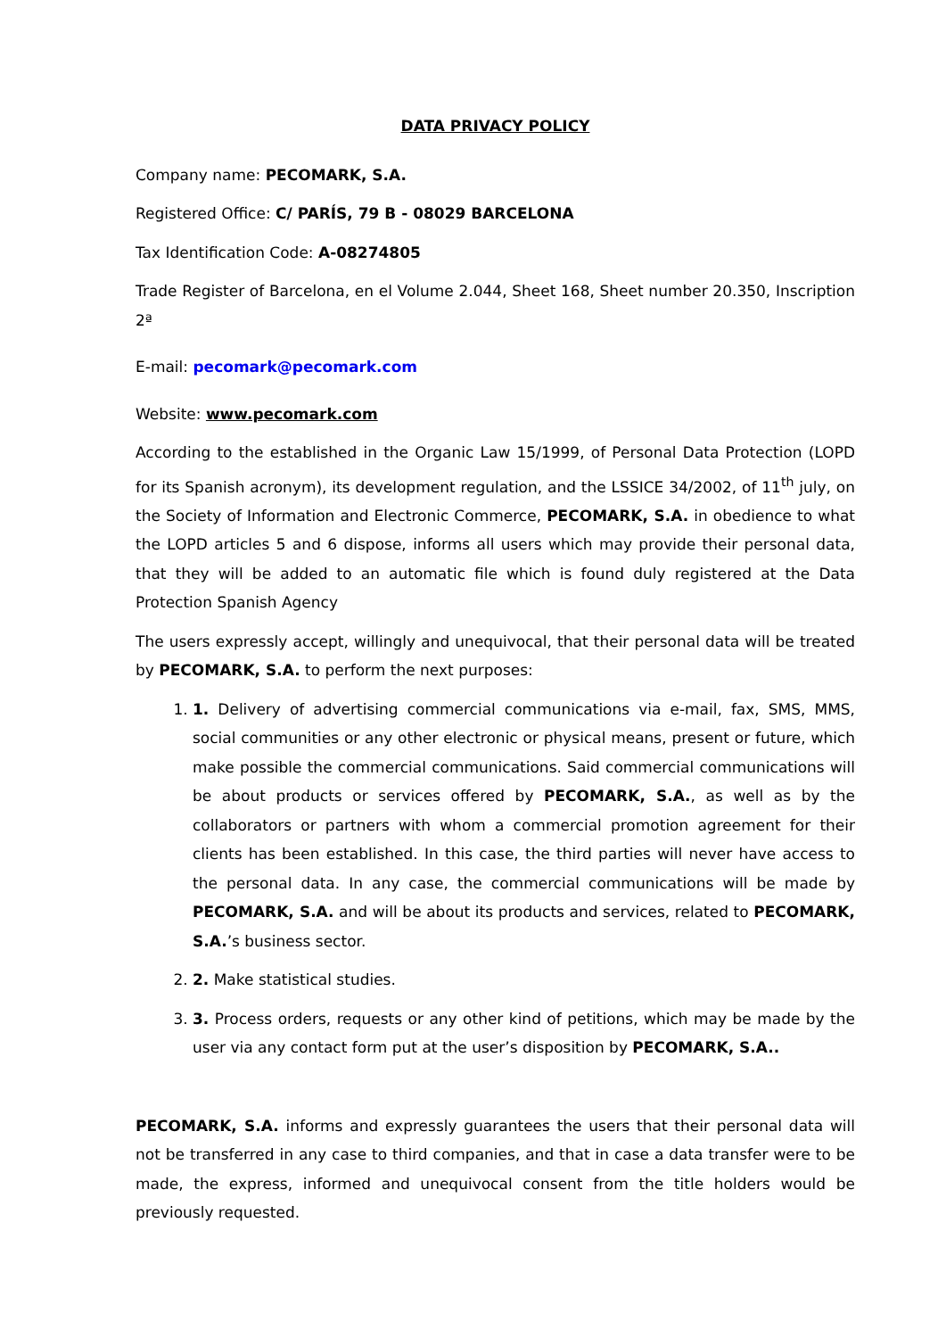DATA PRIVACY POLICY
Company name: PECOMARK, S.A.
Registered Office: C/ PARÍS, 79 B - 08029 BARCELONA
Tax Identification Code: A-08274805
Trade Register of Barcelona, en el Volume 2.044, Sheet 168, Sheet number 20.350, Inscription 2ª
E-mail: pecomark@pecomark.com
Website: www.pecomark.com
According to the established in the Organic Law 15/1999, of Personal Data Protection (LOPD for its Spanish acronym), its development regulation, and the LSSICE 34/2002, of 11<sup>th</sup> july, on the Society of Information and Electronic Commerce, PECOMARK, S.A. in obedience to what the LOPD articles 5 and 6 dispose, informs all users which may provide their personal data, that they will be added to an automatic file which is found duly registered at the Data Protection Spanish Agency
The users expressly accept, willingly and unequivocal, that their personal data will be treated by PECOMARK, S.A. to perform the next purposes:
1. 1. Delivery of advertising commercial communications via e-mail, fax, SMS, MMS, social communities or any other electronic or physical means, present or future, which make possible the commercial communications. Said commercial communications will be about products or services offered by PECOMARK, S.A., as well as by the collaborators or partners with whom a commercial promotion agreement for their clients has been established. In this case, the third parties will never have access to the personal data. In any case, the commercial communications will be made by PECOMARK, S.A. and will be about its products and services, related to PECOMARK, S.A.’s business sector.
2. 2. Make statistical studies.
3. 3. Process orders, requests or any other kind of petitions, which may be made by the user via any contact form put at the user’s disposition by PECOMARK, S.A..
PECOMARK, S.A. informs and expressly guarantees the users that their personal data will not be transferred in any case to third companies, and that in case a data transfer were to be made, the express, informed and unequivocal consent from the title holders would be previously requested.